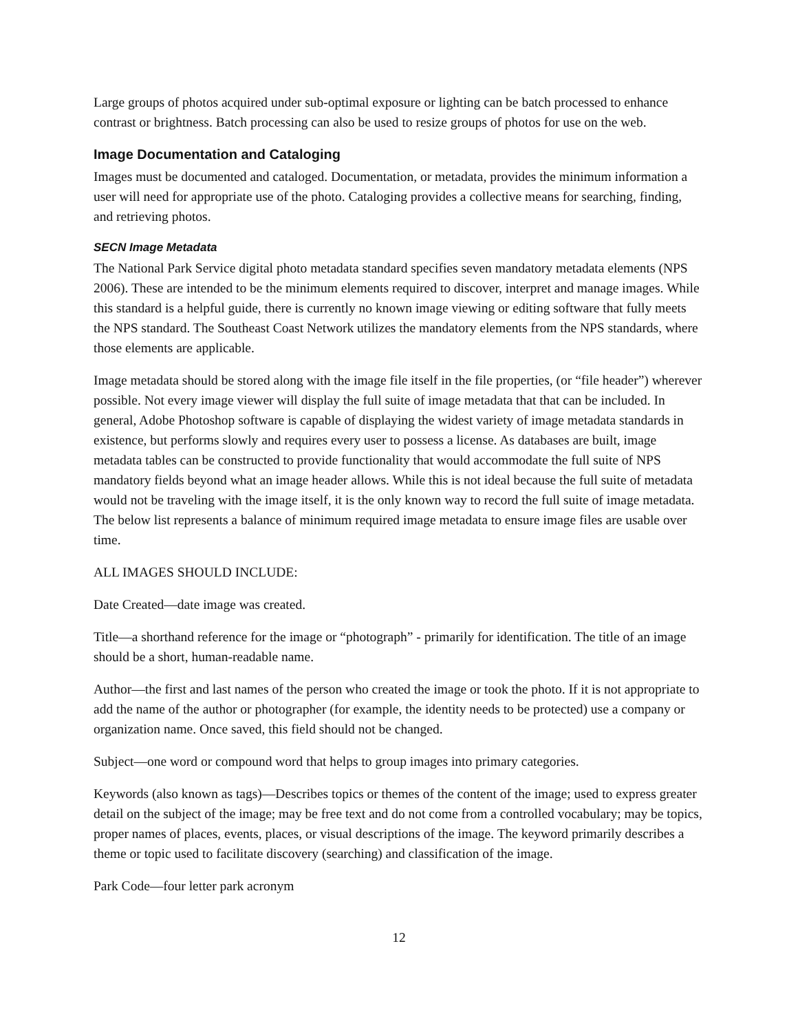Large groups of photos acquired under sub-optimal exposure or lighting can be batch processed to enhance contrast or brightness. Batch processing can also be used to resize groups of photos for use on the web.
Image Documentation and Cataloging
Images must be documented and cataloged. Documentation, or metadata, provides the minimum information a user will need for appropriate use of the photo. Cataloging provides a collective means for searching, finding, and retrieving photos.
SECN Image Metadata
The National Park Service digital photo metadata standard specifies seven mandatory metadata elements (NPS 2006). These are intended to be the minimum elements required to discover, interpret and manage images. While this standard is a helpful guide, there is currently no known image viewing or editing software that fully meets the NPS standard. The Southeast Coast Network utilizes the mandatory elements from the NPS standards, where those elements are applicable.
Image metadata should be stored along with the image file itself in the file properties, (or “file header”) wherever possible. Not every image viewer will display the full suite of image metadata that that can be included. In general, Adobe Photoshop software is capable of displaying the widest variety of image metadata standards in existence, but performs slowly and requires every user to possess a license. As databases are built, image metadata tables can be constructed to provide functionality that would accommodate the full suite of NPS mandatory fields beyond what an image header allows. While this is not ideal because the full suite of metadata would not be traveling with the image itself, it is the only known way to record the full suite of image metadata. The below list represents a balance of minimum required image metadata to ensure image files are usable over time.
ALL IMAGES SHOULD INCLUDE:
Date Created—date image was created.
Title—a shorthand reference for the image or “photograph” - primarily for identification. The title of an image should be a short, human-readable name.
Author—the first and last names of the person who created the image or took the photo. If it is not appropriate to add the name of the author or photographer (for example, the identity needs to be protected) use a company or organization name. Once saved, this field should not be changed.
Subject—one word or compound word that helps to group images into primary categories.
Keywords (also known as tags)—Describes topics or themes of the content of the image; used to express greater detail on the subject of the image; may be free text and do not come from a controlled vocabulary; may be topics, proper names of places, events, places, or visual descriptions of the image. The keyword primarily describes a theme or topic used to facilitate discovery (searching) and classification of the image.
Park Code—four letter park acronym
12